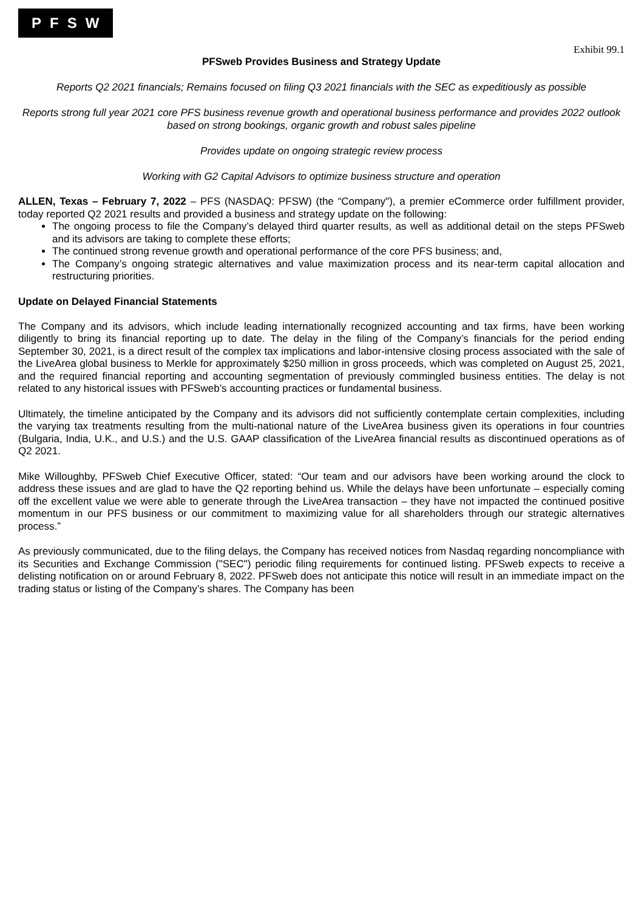PFSW
Exhibit 99.1
PFSweb Provides Business and Strategy Update
Reports Q2 2021 financials; Remains focused on filing Q3 2021 financials with the SEC as expeditiously as possible
Reports strong full year 2021 core PFS business revenue growth and operational business performance and provides 2022 outlook based on strong bookings, organic growth and robust sales pipeline
Provides update on ongoing strategic review process
Working with G2 Capital Advisors to optimize business structure and operation
ALLEN, Texas – February 7, 2022 – PFS (NASDAQ: PFSW) (the “Company"), a premier eCommerce order fulfillment provider, today reported Q2 2021 results and provided a business and strategy update on the following:
The ongoing process to file the Company’s delayed third quarter results, as well as additional detail on the steps PFSweb and its advisors are taking to complete these efforts;
The continued strong revenue growth and operational performance of the core PFS business; and,
The Company’s ongoing strategic alternatives and value maximization process and its near-term capital allocation and restructuring priorities.
Update on Delayed Financial Statements
The Company and its advisors, which include leading internationally recognized accounting and tax firms, have been working diligently to bring its financial reporting up to date. The delay in the filing of the Company’s financials for the period ending September 30, 2021, is a direct result of the complex tax implications and labor-intensive closing process associated with the sale of the LiveArea global business to Merkle for approximately $250 million in gross proceeds, which was completed on August 25, 2021, and the required financial reporting and accounting segmentation of previously commingled business entities. The delay is not related to any historical issues with PFSweb’s accounting practices or fundamental business.
Ultimately, the timeline anticipated by the Company and its advisors did not sufficiently contemplate certain complexities, including the varying tax treatments resulting from the multi-national nature of the LiveArea business given its operations in four countries (Bulgaria, India, U.K., and U.S.) and the U.S. GAAP classification of the LiveArea financial results as discontinued operations as of Q2 2021.
Mike Willoughby, PFSweb Chief Executive Officer, stated: “Our team and our advisors have been working around the clock to address these issues and are glad to have the Q2 reporting behind us. While the delays have been unfortunate – especially coming off the excellent value we were able to generate through the LiveArea transaction – they have not impacted the continued positive momentum in our PFS business or our commitment to maximizing value for all shareholders through our strategic alternatives process.”
As previously communicated, due to the filing delays, the Company has received notices from Nasdaq regarding noncompliance with its Securities and Exchange Commission ("SEC") periodic filing requirements for continued listing. PFSweb expects to receive a delisting notification on or around February 8, 2022. PFSweb does not anticipate this notice will result in an immediate impact on the trading status or listing of the Company’s shares. The Company has been